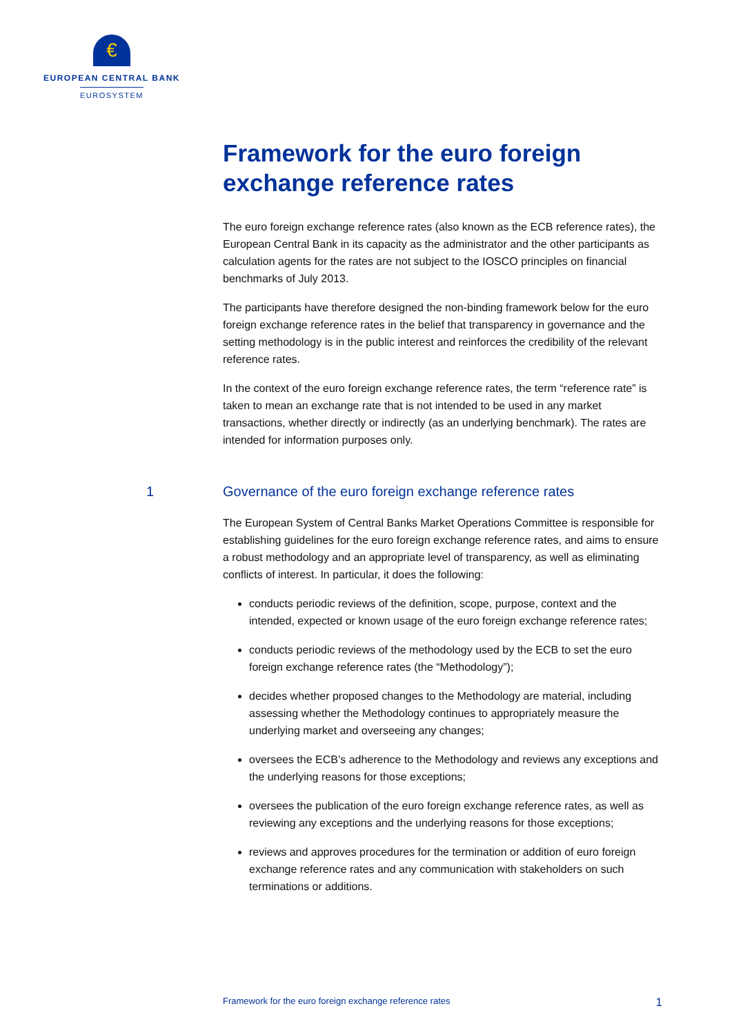€
EUROPEAN CENTRAL BANK
EUROSYSTEM
Framework for the euro foreign exchange reference rates
The euro foreign exchange reference rates (also known as the ECB reference rates), the European Central Bank in its capacity as the administrator and the other participants as calculation agents for the rates are not subject to the IOSCO principles on financial benchmarks of July 2013.
The participants have therefore designed the non-binding framework below for the euro foreign exchange reference rates in the belief that transparency in governance and the setting methodology is in the public interest and reinforces the credibility of the relevant reference rates.
In the context of the euro foreign exchange reference rates, the term “reference rate” is taken to mean an exchange rate that is not intended to be used in any market transactions, whether directly or indirectly (as an underlying benchmark). The rates are intended for information purposes only.
1 Governance of the euro foreign exchange reference rates
The European System of Central Banks Market Operations Committee is responsible for establishing guidelines for the euro foreign exchange reference rates, and aims to ensure a robust methodology and an appropriate level of transparency, as well as eliminating conflicts of interest. In particular, it does the following:
conducts periodic reviews of the definition, scope, purpose, context and the intended, expected or known usage of the euro foreign exchange reference rates;
conducts periodic reviews of the methodology used by the ECB to set the euro foreign exchange reference rates (the “Methodology”);
decides whether proposed changes to the Methodology are material, including assessing whether the Methodology continues to appropriately measure the underlying market and overseeing any changes;
oversees the ECB’s adherence to the Methodology and reviews any exceptions and the underlying reasons for those exceptions;
oversees the publication of the euro foreign exchange reference rates, as well as reviewing any exceptions and the underlying reasons for those exceptions;
reviews and approves procedures for the termination or addition of euro foreign exchange reference rates and any communication with stakeholders on such terminations or additions.
Framework for the euro foreign exchange reference rates 1